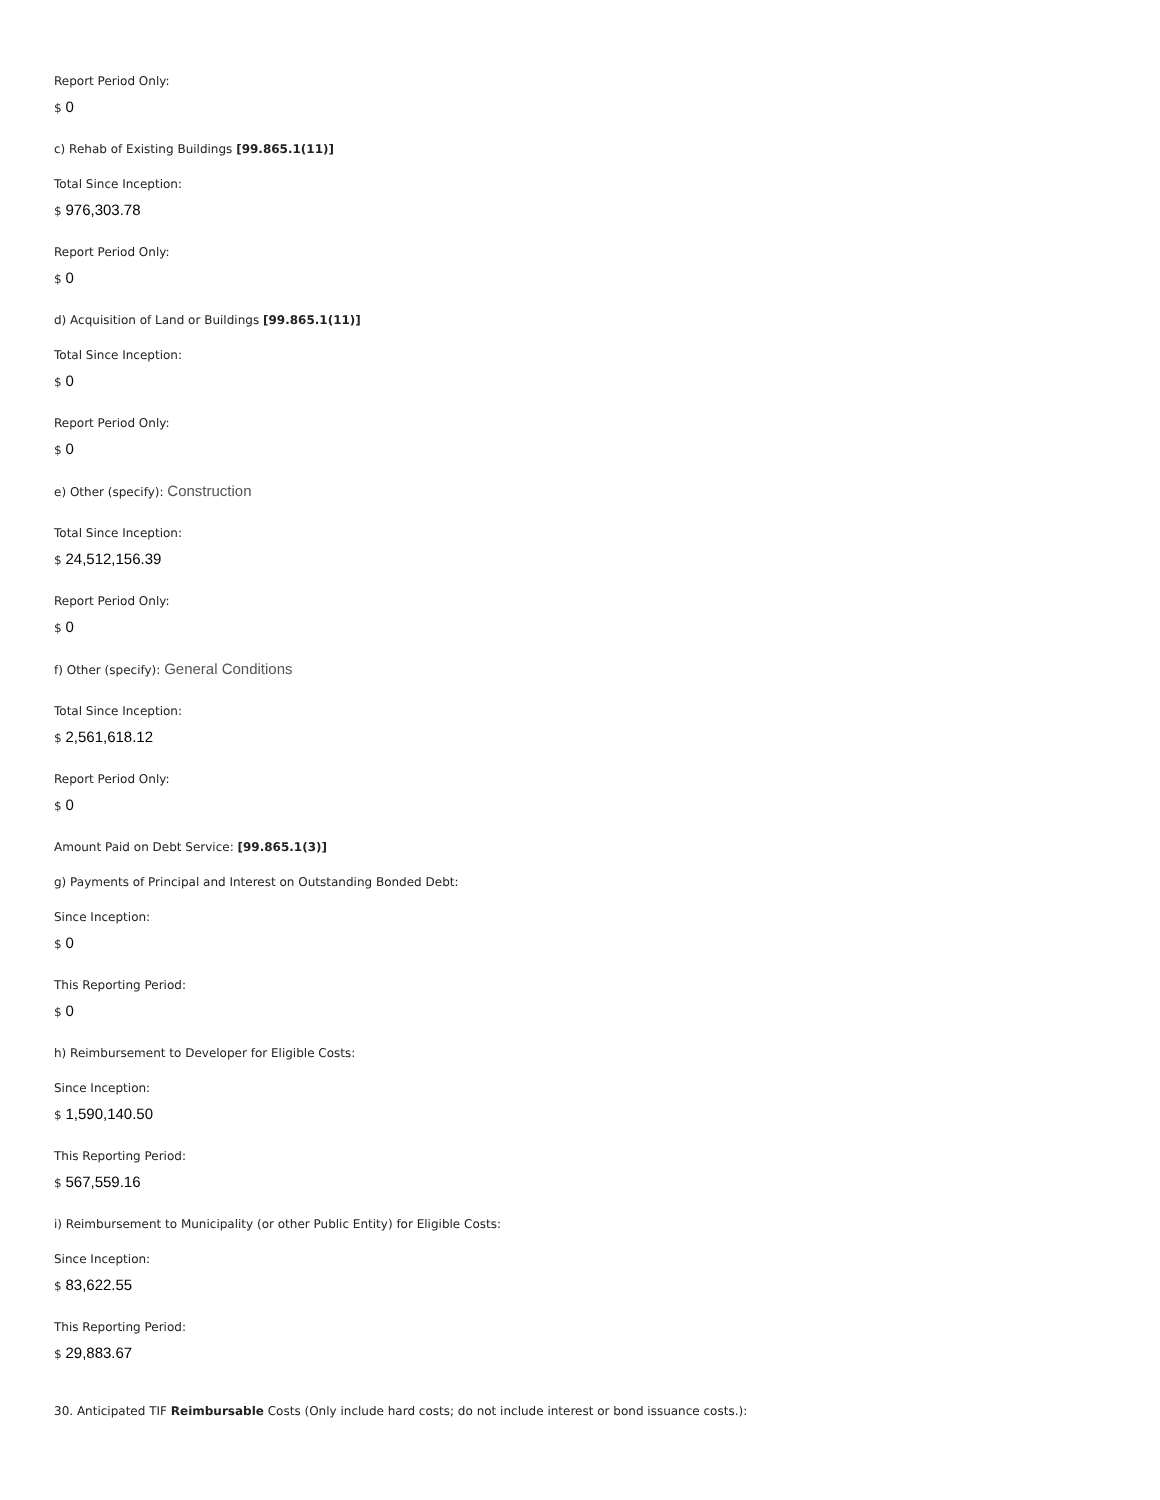Report Period Only:
$ 0
c) Rehab of Existing Buildings [99.865.1(11)]
Total Since Inception:
$ 976,303.78
Report Period Only:
$ 0
d) Acquisition of Land or Buildings [99.865.1(11)]
Total Since Inception:
$ 0
Report Period Only:
$ 0
e) Other (specify): Construction
Total Since Inception:
$ 24,512,156.39
Report Period Only:
$ 0
f) Other (specify): General Conditions
Total Since Inception:
$ 2,561,618.12
Report Period Only:
$ 0
Amount Paid on Debt Service: [99.865.1(3)]
g) Payments of Principal and Interest on Outstanding Bonded Debt:
Since Inception:
$ 0
This Reporting Period:
$ 0
h) Reimbursement to Developer for Eligible Costs:
Since Inception:
$ 1,590,140.50
This Reporting Period:
$ 567,559.16
i) Reimbursement to Municipality (or other Public Entity) for Eligible Costs:
Since Inception:
$ 83,622.55
This Reporting Period:
$ 29,883.67
30. Anticipated TIF Reimbursable Costs (Only include hard costs; do not include interest or bond issuance costs.):